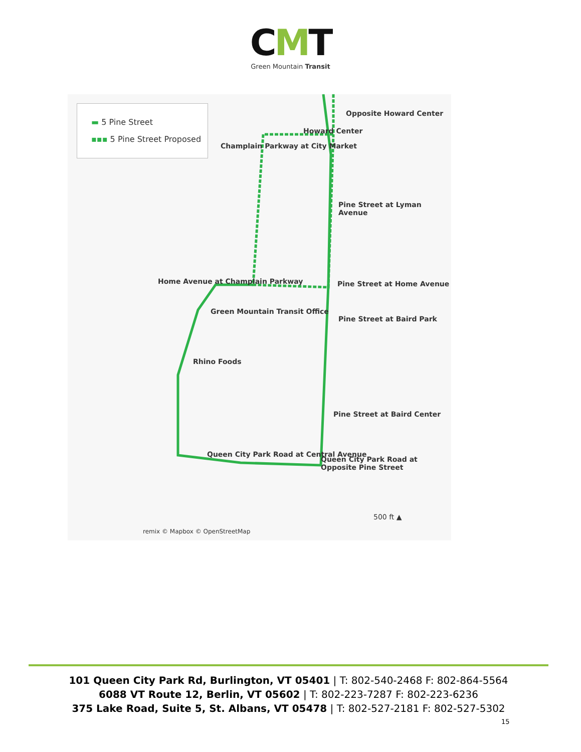CMT
Green Mountain Transit
▬ 5 Pine Street
▪▪▪ 5 Pine Street Proposed
Opposite Howard Center
Howard Center
Champlain Parkway at City Market
Pine Street at Lyman Avenue
Home Avenue at Champlain Parkway Pine Street at Home Avenue
Green Mountain Transit Office
Pine Street at Baird Park
Rhino Foods
Pine Street at Baird Center
Queen City Park Road at Central Avenue
Queen City Park Road at Opposite Pine Street
500 ft ▲
remix © Mapbox © OpenStreetMap
101 Queen City Park Rd, Burlington, VT 05401 | T: 802-540-2468 F: 802-864-5564
6088 VT Route 12, Berlin, VT 05602 | T: 802-223-7287 F: 802-223-6236
375 Lake Road, Suite 5, St. Albans, VT 05478 | T: 802-527-2181 F: 802-527-5302
15